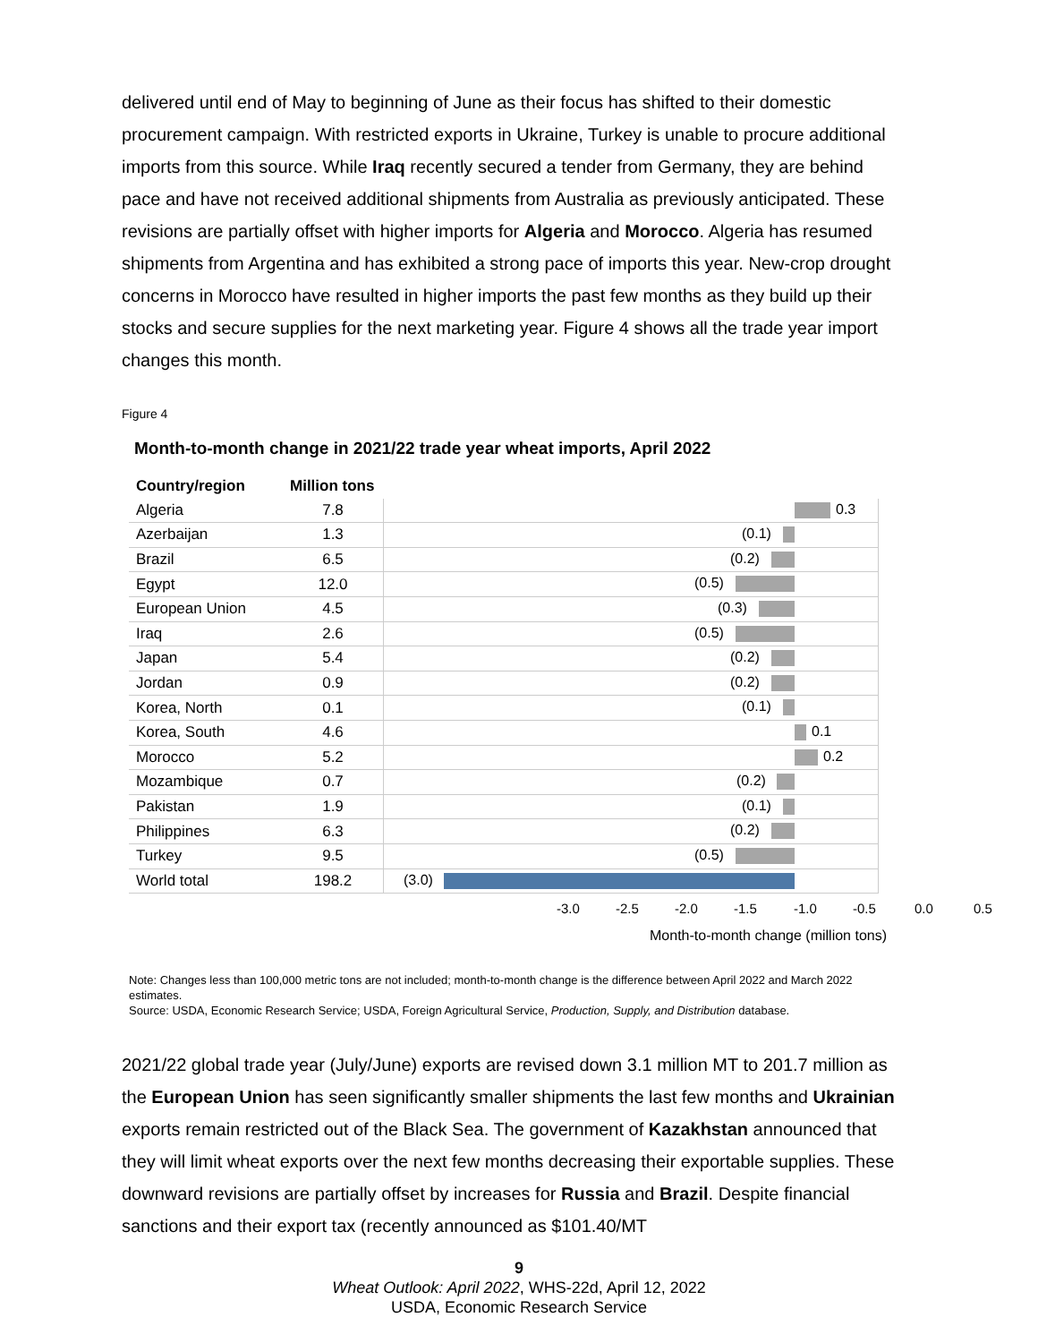delivered until end of May to beginning of June as their focus has shifted to their domestic procurement campaign. With restricted exports in Ukraine, Turkey is unable to procure additional imports from this source. While Iraq recently secured a tender from Germany, they are behind pace and have not received additional shipments from Australia as previously anticipated. These revisions are partially offset with higher imports for Algeria and Morocco. Algeria has resumed shipments from Argentina and has exhibited a strong pace of imports this year. New-crop drought concerns in Morocco have resulted in higher imports the past few months as they build up their stocks and secure supplies for the next marketing year. Figure 4 shows all the trade year import changes this month.
Figure 4
Month-to-month change in 2021/22 trade year wheat imports, April 2022
| Country/region | Million tons | |
| --- | --- | --- |
| Algeria | 7.8 | 0.3 |
| Azerbaijan | 1.3 | (0.1) |
| Brazil | 6.5 | (0.2) |
| Egypt | 12.0 | (0.5) |
| European Union | 4.5 | (0.3) |
| Iraq | 2.6 | (0.5) |
| Japan | 5.4 | (0.2) |
| Jordan | 0.9 | (0.2) |
| Korea, North | 0.1 | (0.1) |
| Korea, South | 4.6 | 0.1 |
| Morocco | 5.2 | 0.2 |
| Mozambique | 0.7 | (0.2) |
| Pakistan | 1.9 | (0.1) |
| Philippines | 6.3 | (0.2) |
| Turkey | 9.5 | (0.5) |
| World total | 198.2 | (3.0) |
-3.0 -2.5 -2.0 -1.5 -1.0 -0.5 0.0 0.5
Month-to-month change (million tons)
Note: Changes less than 100,000 metric tons are not included; month-to-month change is the difference between April 2022 and March 2022 estimates.
Source: USDA, Economic Research Service; USDA, Foreign Agricultural Service, Production, Supply, and Distribution database.
2021/22 global trade year (July/June) exports are revised down 3.1 million MT to 201.7 million as the European Union has seen significantly smaller shipments the last few months and Ukrainian exports remain restricted out of the Black Sea. The government of Kazakhstan announced that they will limit wheat exports over the next few months decreasing their exportable supplies. These downward revisions are partially offset by increases for Russia and Brazil. Despite financial sanctions and their export tax (recently announced as $101.40/MT
9
Wheat Outlook: April 2022, WHS-22d, April 12, 2022
USDA, Economic Research Service